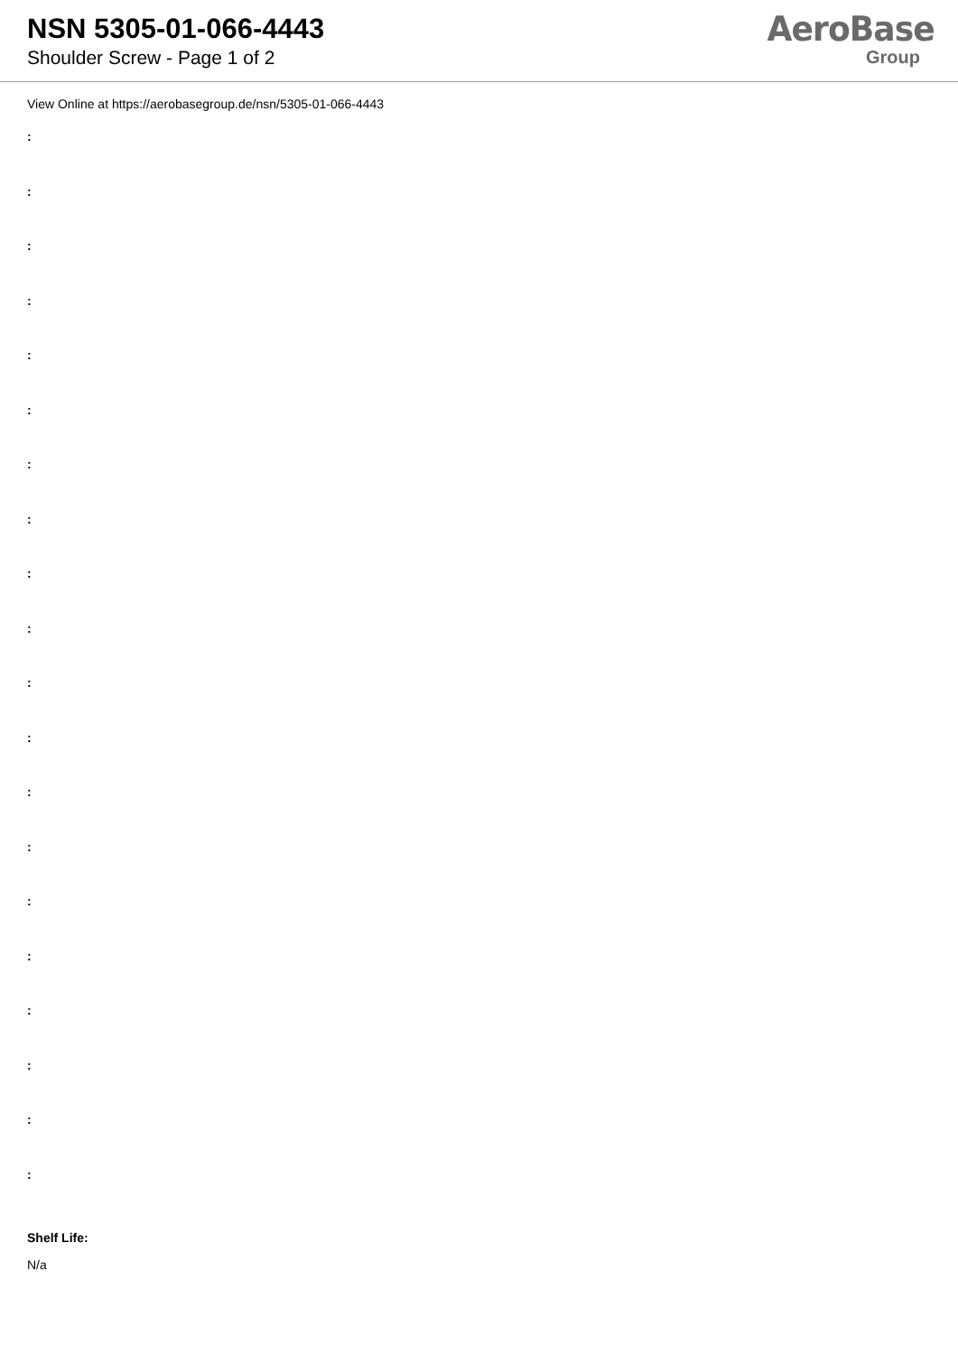NSN 5305-01-066-4443
Shoulder Screw - Page 1 of 2
AeroBase
Group
View Online at https://aerobasegroup.de/nsn/5305-01-066-4443
:
:
:
:
:
:
:
:
:
:
:
:
:
:
:
:
:
:
:
:
Shelf Life:
N/a